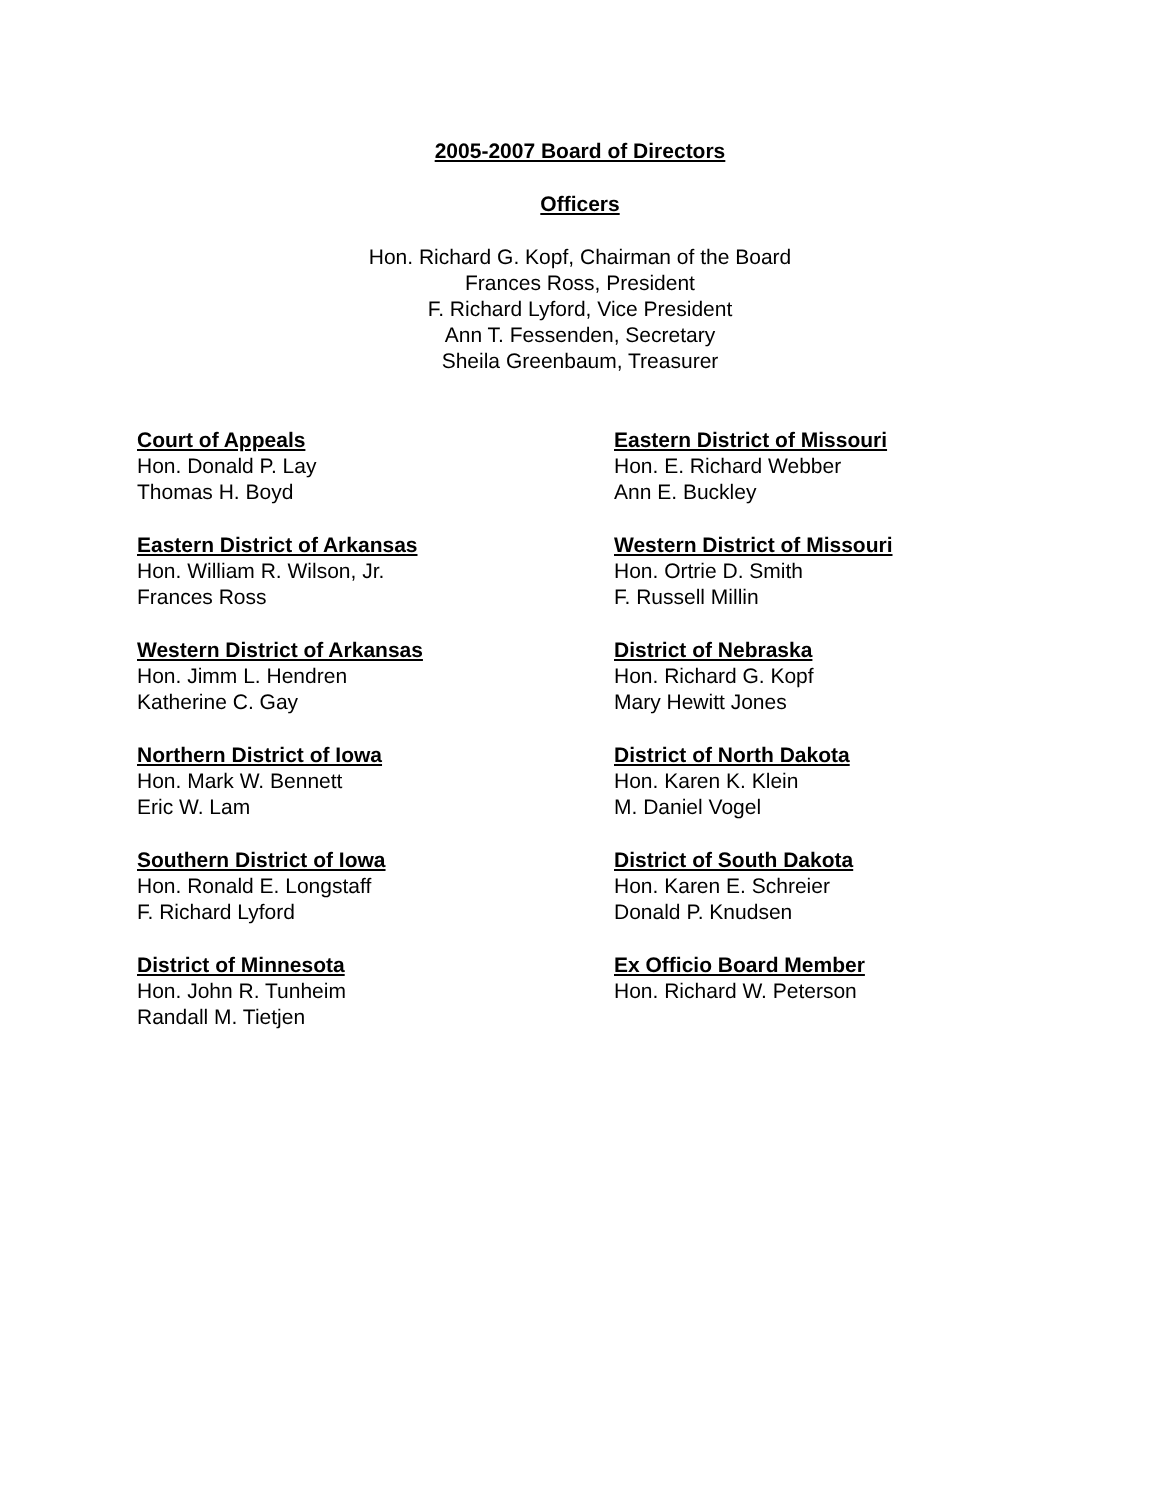2005-2007 Board of Directors
Officers
Hon. Richard G. Kopf, Chairman of the Board
Frances Ross, President
F. Richard Lyford, Vice President
Ann T. Fessenden, Secretary
Sheila Greenbaum, Treasurer
Court of Appeals
Hon. Donald P. Lay
Thomas H. Boyd
Eastern District of Arkansas
Hon. William R. Wilson, Jr.
Frances Ross
Western District of Arkansas
Hon. Jimm L. Hendren
Katherine C. Gay
Northern District of Iowa
Hon. Mark W. Bennett
Eric W. Lam
Southern District of Iowa
Hon. Ronald E. Longstaff
F. Richard Lyford
District of Minnesota
Hon. John R. Tunheim
Randall M. Tietjen
Eastern District of Missouri
Hon. E. Richard Webber
Ann E. Buckley
Western District of Missouri
Hon. Ortrie D. Smith
F. Russell Millin
District of Nebraska
Hon. Richard G. Kopf
Mary Hewitt Jones
District of North Dakota
Hon. Karen K. Klein
M. Daniel Vogel
District of South Dakota
Hon. Karen E. Schreier
Donald P. Knudsen
Ex Officio Board Member
Hon. Richard W. Peterson